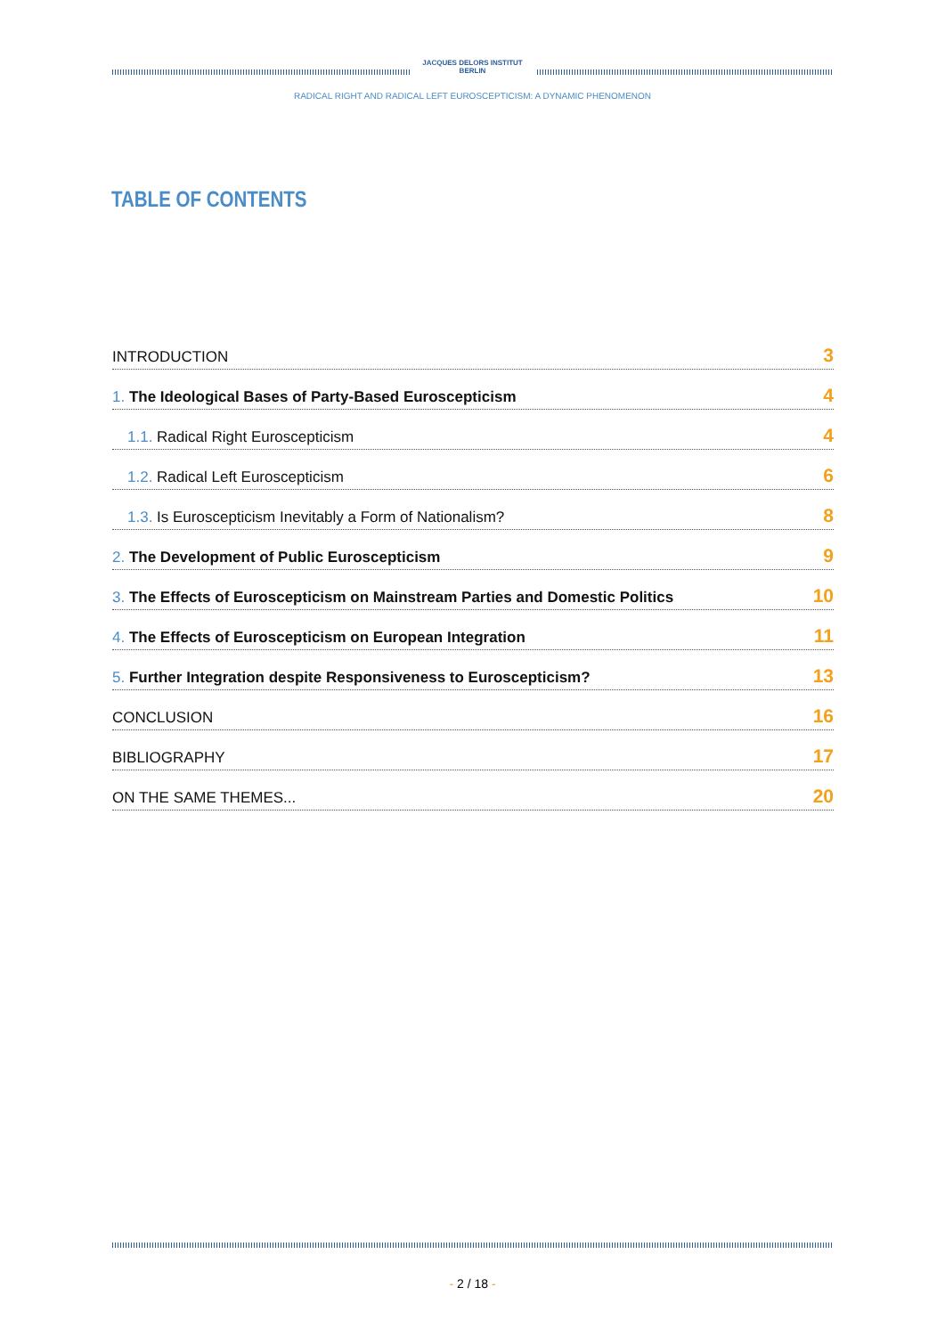JACQUES DELORS INSTITUT
BERLIN
RADICAL RIGHT AND RADICAL LEFT EUROSCEPTICISM: A DYNAMIC PHENOMENON
TABLE OF CONTENTS
INTRODUCTION 3
1. The Ideological Bases of Party-Based Euroscepticism 4
1.1. Radical Right Euroscepticism 4
1.2. Radical Left Euroscepticism 6
1.3. Is Euroscepticism Inevitably a Form of Nationalism? 8
2. The Development of Public Euroscepticism 9
3. The Effects of Euroscepticism on Mainstream Parties and Domestic Politics 10
4. The Effects of Euroscepticism on European Integration 11
5. Further Integration despite Responsiveness to Euroscepticism? 13
CONCLUSION 16
BIBLIOGRAPHY 17
ON THE SAME THEMES... 20
- 2 / 18 -